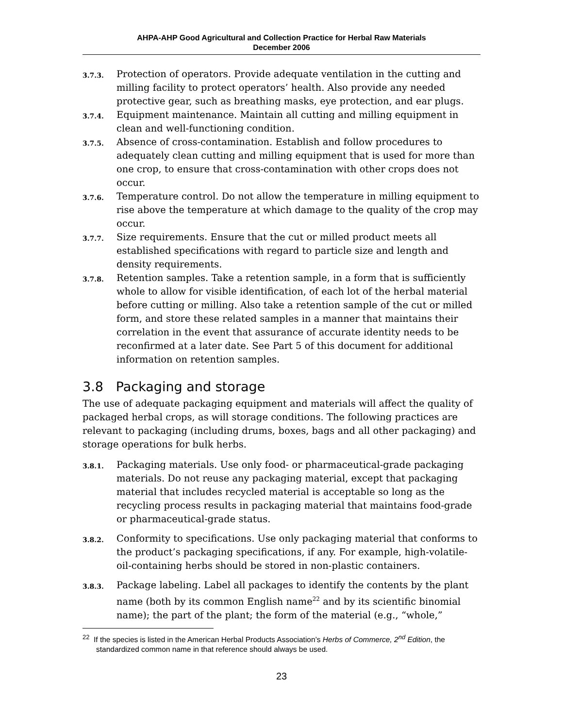AHPA-AHP Good Agricultural and Collection Practice for Herbal Raw Materials
December 2006
3.7.3.
Protection of operators. Provide adequate ventilation in the cutting and milling facility to protect operators’ health. Also provide any needed protective gear, such as breathing masks, eye protection, and ear plugs.
3.7.4.
Equipment maintenance. Maintain all cutting and milling equipment in clean and well-functioning condition.
3.7.5.
Absence of cross-contamination. Establish and follow procedures to adequately clean cutting and milling equipment that is used for more than one crop, to ensure that cross-contamination with other crops does not occur.
3.7.6.
Temperature control. Do not allow the temperature in milling equipment to rise above the temperature at which damage to the quality of the crop may occur.
3.7.7.
Size requirements. Ensure that the cut or milled product meets all established specifications with regard to particle size and length and density requirements.
3.7.8.
Retention samples. Take a retention sample, in a form that is sufficiently whole to allow for visible identification, of each lot of the herbal material before cutting or milling. Also take a retention sample of the cut or milled form, and store these related samples in a manner that maintains their correlation in the event that assurance of accurate identity needs to be reconfirmed at a later date. See Part 5 of this document for additional information on retention samples.
3.8 Packaging and storage
The use of adequate packaging equipment and materials will affect the quality of packaged herbal crops, as will storage conditions. The following practices are relevant to packaging (including drums, boxes, bags and all other packaging) and storage operations for bulk herbs.
3.8.1.
Packaging materials. Use only food- or pharmaceutical-grade packaging materials. Do not reuse any packaging material, except that packaging material that includes recycled material is acceptable so long as the recycling process results in packaging material that maintains food-grade or pharmaceutical-grade status.
3.8.2.
Conformity to specifications. Use only packaging material that conforms to the product’s packaging specifications, if any. For example, high-volatile-oil-containing herbs should be stored in non-plastic containers.
3.8.3.
Package labeling. Label all packages to identify the contents by the plant name (both by its common English name<sup>22</sup> and by its scientific binomial name); the part of the plant; the form of the material (e.g., “whole,”
<sup>22</sup> If the species is listed in the American Herbal Products Association’s Herbs of Commerce, 2<sup>nd</sup> Edition, the standardized common name in that reference should always be used.
23